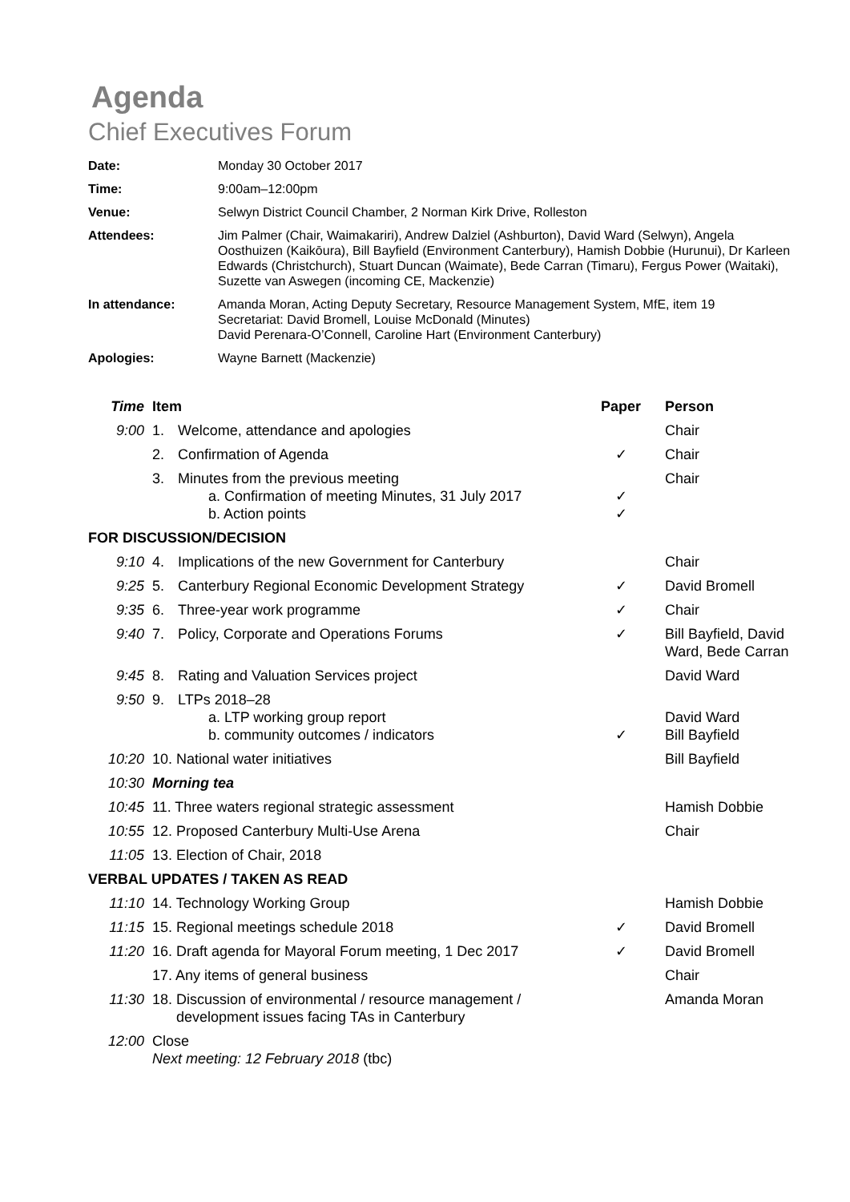Agenda
Chief Executives Forum
| Date: | Monday 30 October 2017 |
| Time: | 9:00am–12:00pm |
| Venue: | Selwyn District Council Chamber, 2 Norman Kirk Drive, Rolleston |
| Attendees: | Jim Palmer (Chair, Waimakariri), Andrew Dalziel (Ashburton), David Ward (Selwyn), Angela Oosthuizen (Kaikōura), Bill Bayfield (Environment Canterbury), Hamish Dobbie (Hurunui), Dr Karleen Edwards (Christchurch), Stuart Duncan (Waimate), Bede Carran (Timaru), Fergus Power (Waitaki), Suzette van Aswegen (incoming CE, Mackenzie) |
| In attendance: | Amanda Moran, Acting Deputy Secretary, Resource Management System, MfE, item 19 Secretariat: David Bromell, Louise McDonald (Minutes) David Perenara-O’Connell, Caroline Hart (Environment Canterbury) |
| Apologies: | Wayne Barnett (Mackenzie) |
| Time | Item | | Paper | Person |
| --- | --- | --- | --- | --- |
| 9:00 | 1. | Welcome, attendance and apologies | | Chair |
| | 2. | Confirmation of Agenda | ✓ | Chair |
| | 3. | Minutes from the previous meeting a. Confirmation of meeting Minutes, 31 July 2017 b. Action points | ✓ ✓ | Chair |
| FOR DISCUSSION/DECISION | | | | |
| 9:10 | 4. | Implications of the new Government for Canterbury | | Chair |
| 9:25 | 5. | Canterbury Regional Economic Development Strategy | ✓ | David Bromell |
| 9:35 | 6. | Three-year work programme | ✓ | Chair |
| 9:40 | 7. | Policy, Corporate and Operations Forums | ✓ | Bill Bayfield, David Ward, Bede Carran |
| 9:45 | 8. | Rating and Valuation Services project | | David Ward |
| 9:50 | 9. | LTPs 2018–28 a. LTP working group report b. community outcomes / indicators | ✓ | David Ward Bill Bayfield |
| 10:20 | 10. National water initiatives | | | Bill Bayfield |
| 10:30 | Morning tea | | | |
| 10:45 | 11. Three waters regional strategic assessment | | | Hamish Dobbie |
| 10:55 | 12. Proposed Canterbury Multi-Use Arena | | | Chair |
| 11:05 | 13. Election of Chair, 2018 | | | |
| VERBAL UPDATES / TAKEN AS READ | | | | |
| 11:10 | 14. Technology Working Group | | | Hamish Dobbie |
| 11:15 | 15. Regional meetings schedule 2018 | | ✓ | David Bromell |
| 11:20 | 16. Draft agenda for Mayoral Forum meeting, 1 Dec 2017 | | ✓ | David Bromell |
| | 17. Any items of general business | | | Chair |
| 11:30 | 18. Discussion of environmental / resource management / development issues facing TAs in Canterbury | | | Amanda Moran |
| 12:00 | Close Next meeting: 12 February 2018 (tbc) | | | |